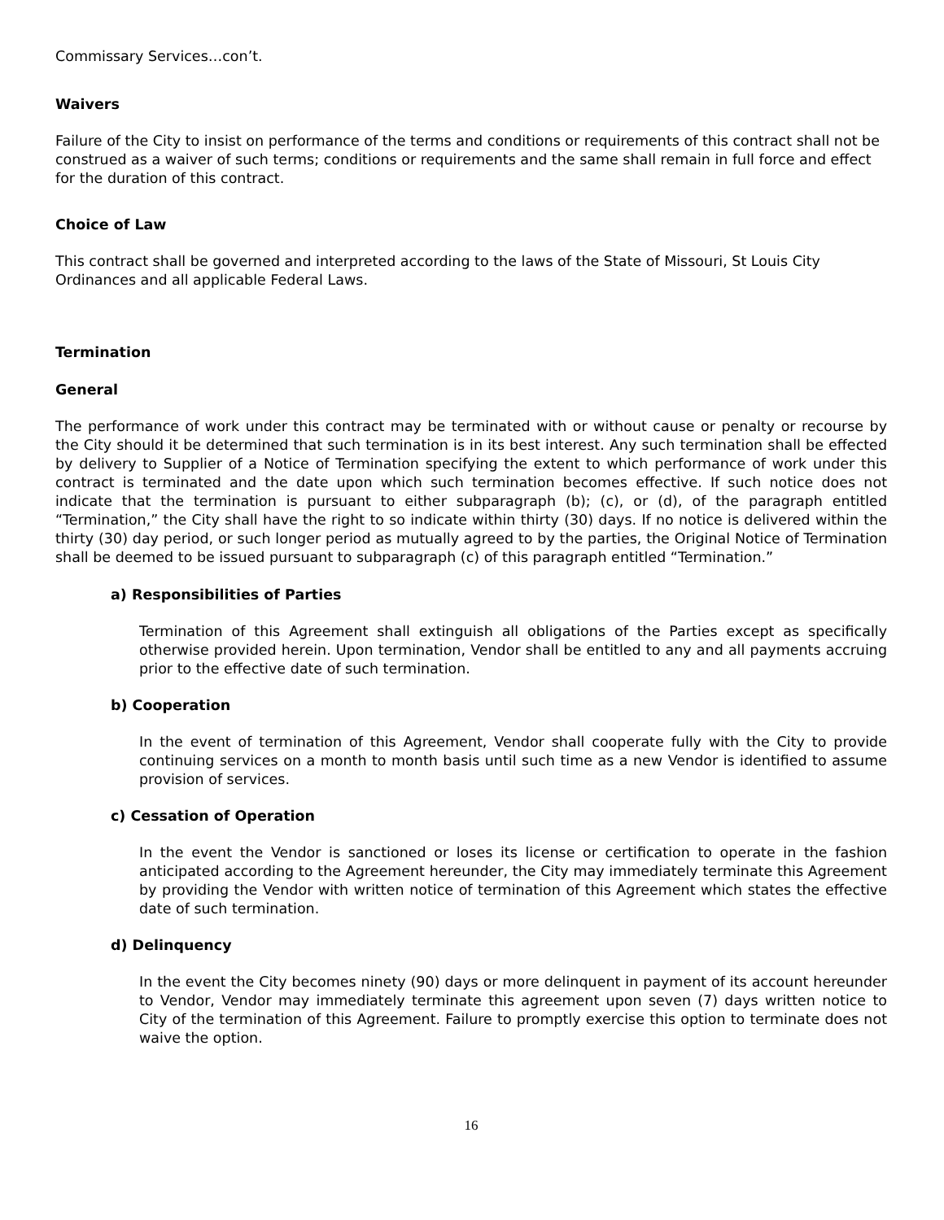Commissary Services…con’t.
Waivers
Failure of the City to insist on performance of the terms and conditions or requirements of this contract shall not be construed as a waiver of such terms; conditions or requirements and the same shall remain in full force and effect for the duration of this contract.
Choice of Law
This contract shall be governed and interpreted according to the laws of the State of Missouri, St Louis City Ordinances and all applicable Federal Laws.
Termination
General
The performance of work under this contract may be terminated with or without cause or penalty or recourse by the City should it be determined that such termination is in its best interest. Any such termination shall be effected by delivery to Supplier of a Notice of Termination specifying the extent to which performance of work under this contract is terminated and the date upon which such termination becomes effective. If such notice does not indicate that the termination is pursuant to either subparagraph (b); (c), or (d), of the paragraph entitled “Termination,” the City shall have the right to so indicate within thirty (30) days. If no notice is delivered within the thirty (30) day period, or such longer period as mutually agreed to by the parties, the Original Notice of Termination shall be deemed to be issued pursuant to subparagraph (c) of this paragraph entitled “Termination.”
a) Responsibilities of Parties
Termination of this Agreement shall extinguish all obligations of the Parties except as specifically otherwise provided herein. Upon termination, Vendor shall be entitled to any and all payments accruing prior to the effective date of such termination.
b) Cooperation
In the event of termination of this Agreement, Vendor shall cooperate fully with the City to provide continuing services on a month to month basis until such time as a new Vendor is identified to assume provision of services.
c) Cessation of Operation
In the event the Vendor is sanctioned or loses its license or certification to operate in the fashion anticipated according to the Agreement hereunder, the City may immediately terminate this Agreement by providing the Vendor with written notice of termination of this Agreement which states the effective date of such termination.
d) Delinquency
In the event the City becomes ninety (90) days or more delinquent in payment of its account hereunder to Vendor, Vendor may immediately terminate this agreement upon seven (7) days written notice to City of the termination of this Agreement. Failure to promptly exercise this option to terminate does not waive the option.
16